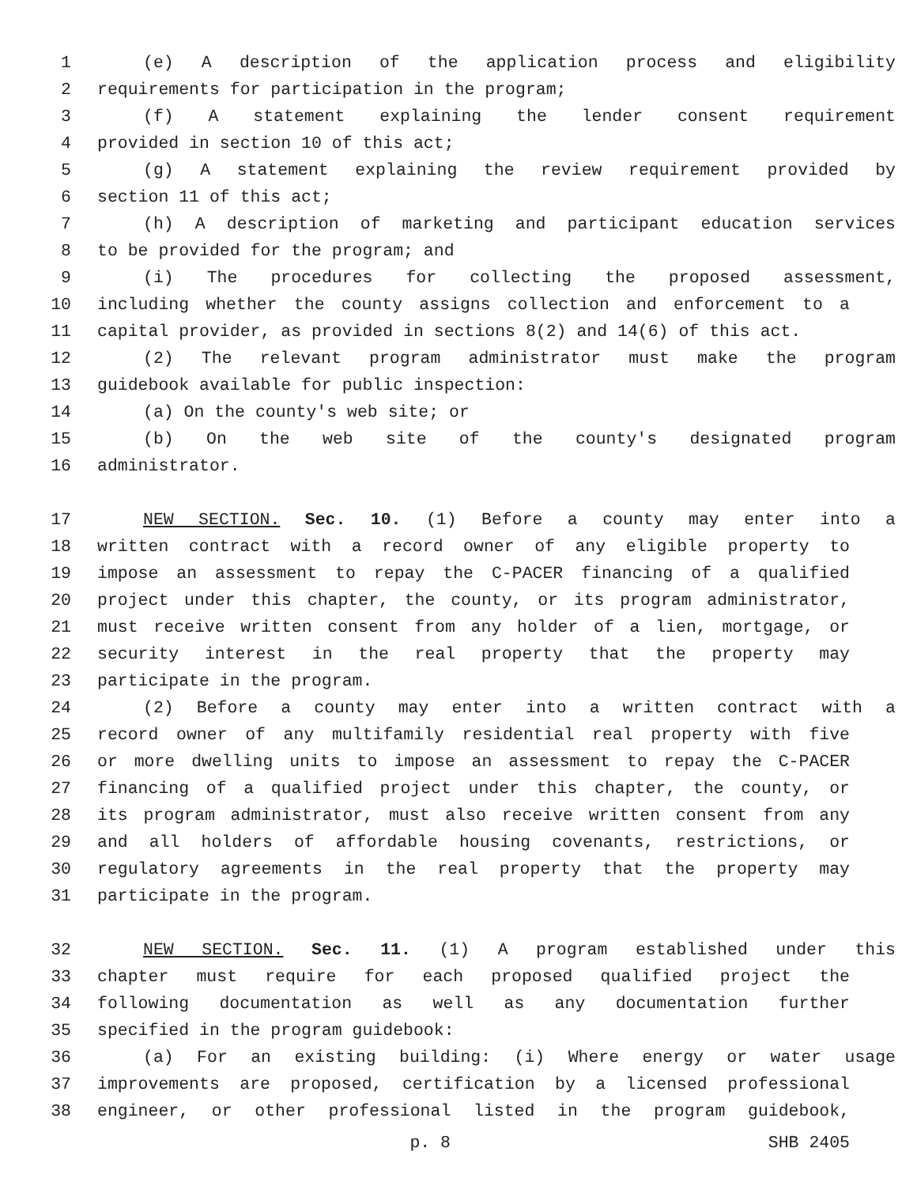1 (e) A description of the application process and eligibility
2 requirements for participation in the program;
3 (f) A statement explaining the lender consent requirement
4 provided in section 10 of this act;
5 (g) A statement explaining the review requirement provided by
6 section 11 of this act;
7 (h) A description of marketing and participant education services
8 to be provided for the program; and
9 (i) The procedures for collecting the proposed assessment,
10 including whether the county assigns collection and enforcement to a
11 capital provider, as provided in sections 8(2) and 14(6) of this act.
12 (2) The relevant program administrator must make the program
13 guidebook available for public inspection:
14 (a) On the county's web site; or
15 (b) On the web site of the county's designated program
16 administrator.
17 NEW SECTION. Sec. 10. (1) Before a county may enter into a
18 written contract with a record owner of any eligible property to
19 impose an assessment to repay the C-PACER financing of a qualified
20 project under this chapter, the county, or its program administrator,
21 must receive written consent from any holder of a lien, mortgage, or
22 security interest in the real property that the property may
23 participate in the program.
24 (2) Before a county may enter into a written contract with a
25 record owner of any multifamily residential real property with five
26 or more dwelling units to impose an assessment to repay the C-PACER
27 financing of a qualified project under this chapter, the county, or
28 its program administrator, must also receive written consent from any
29 and all holders of affordable housing covenants, restrictions, or
30 regulatory agreements in the real property that the property may
31 participate in the program.
32 NEW SECTION. Sec. 11. (1) A program established under this
33 chapter must require for each proposed qualified project the
34 following documentation as well as any documentation further
35 specified in the program guidebook:
36 (a) For an existing building: (i) Where energy or water usage
37 improvements are proposed, certification by a licensed professional
38 engineer, or other professional listed in the program guidebook,
p. 8 SHB 2405